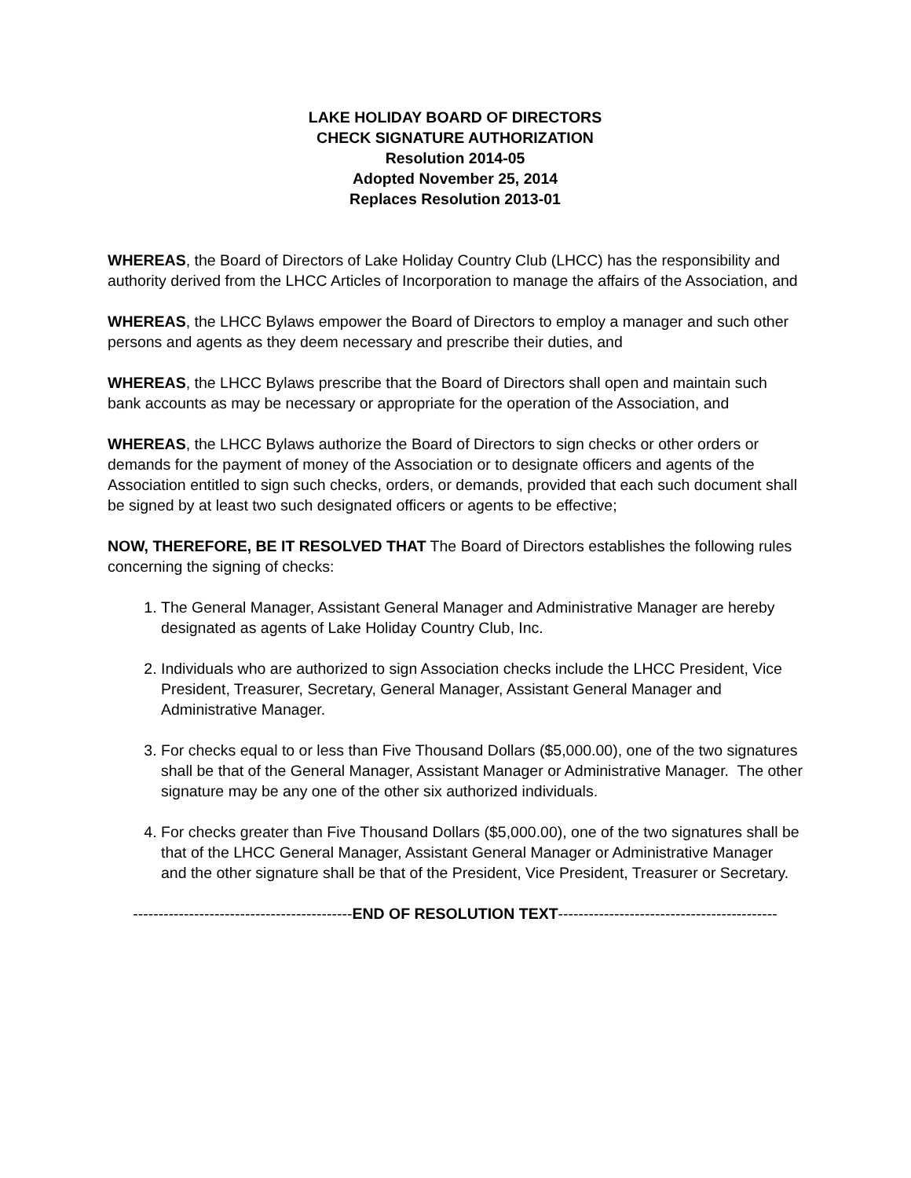LAKE HOLIDAY BOARD OF DIRECTORS
CHECK SIGNATURE AUTHORIZATION
Resolution 2014-05
Adopted November 25, 2014
Replaces Resolution 2013-01
WHEREAS, the Board of Directors of Lake Holiday Country Club (LHCC) has the responsibility and authority derived from the LHCC Articles of Incorporation to manage the affairs of the Association, and
WHEREAS, the LHCC Bylaws empower the Board of Directors to employ a manager and such other persons and agents as they deem necessary and prescribe their duties, and
WHEREAS, the LHCC Bylaws prescribe that the Board of Directors shall open and maintain such bank accounts as may be necessary or appropriate for the operation of the Association, and
WHEREAS, the LHCC Bylaws authorize the Board of Directors to sign checks or other orders or demands for the payment of money of the Association or to designate officers and agents of the Association entitled to sign such checks, orders, or demands, provided that each such document shall be signed by at least two such designated officers or agents to be effective;
NOW, THEREFORE, BE IT RESOLVED THAT The Board of Directors establishes the following rules concerning the signing of checks:
1. The General Manager, Assistant General Manager and Administrative Manager are hereby designated as agents of Lake Holiday Country Club, Inc.
2. Individuals who are authorized to sign Association checks include the LHCC President, Vice President, Treasurer, Secretary, General Manager, Assistant General Manager and Administrative Manager.
3. For checks equal to or less than Five Thousand Dollars ($5,000.00), one of the two signatures shall be that of the General Manager, Assistant Manager or Administrative Manager. The other signature may be any one of the other six authorized individuals.
4. For checks greater than Five Thousand Dollars ($5,000.00), one of the two signatures shall be that of the LHCC General Manager, Assistant General Manager or Administrative Manager and the other signature shall be that of the President, Vice President, Treasurer or Secretary.
-------------------------------------------END OF RESOLUTION TEXT-------------------------------------------